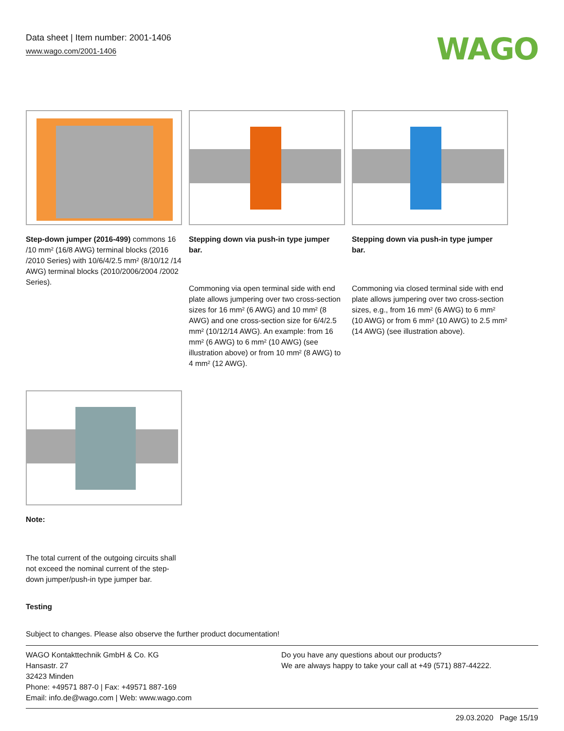Data sheet | Item number: 2001-1406
www.wago.com/2001-1406
WAGO
Step-down jumper (2016-499) commons 16 /10 mm² (16/8 AWG) terminal blocks (2016 /2010 Series) with 10/6/4/2.5 mm² (8/10/12 /14 AWG) terminal blocks (2010/2006/2004 /2002 Series).
Stepping down via push-in type jumper bar.
Commoning via open terminal side with end plate allows jumpering over two cross-section sizes for 16 mm² (6 AWG) and 10 mm² (8 AWG) and one cross-section size for 6/4/2.5 mm² (10/12/14 AWG). An example: from 16 mm² (6 AWG) to 6 mm² (10 AWG) (see illustration above) or from 10 mm² (8 AWG) to 4 mm² (12 AWG).
Stepping down via push-in type jumper bar.
Commoning via closed terminal side with end plate allows jumpering over two cross-section sizes, e.g., from 16 mm² (6 AWG) to 6 mm² (10 AWG) or from 6 mm² (10 AWG) to 2.5 mm² (14 AWG) (see illustration above).
Note:
The total current of the outgoing circuits shall not exceed the nominal current of the step-down jumper/push-in type jumper bar.
Testing
Subject to changes. Please also observe the further product documentation!
WAGO Kontakttechnik GmbH & Co. KG
Hansastr. 27
32423 Minden
Phone: +49571 887-0 | Fax: +49571 887-169
Email: info.de@wago.com | Web: www.wago.com
Do you have any questions about our products?
We are always happy to take your call at +49 (571) 887-44222.
29.03.2020 Page 15/19